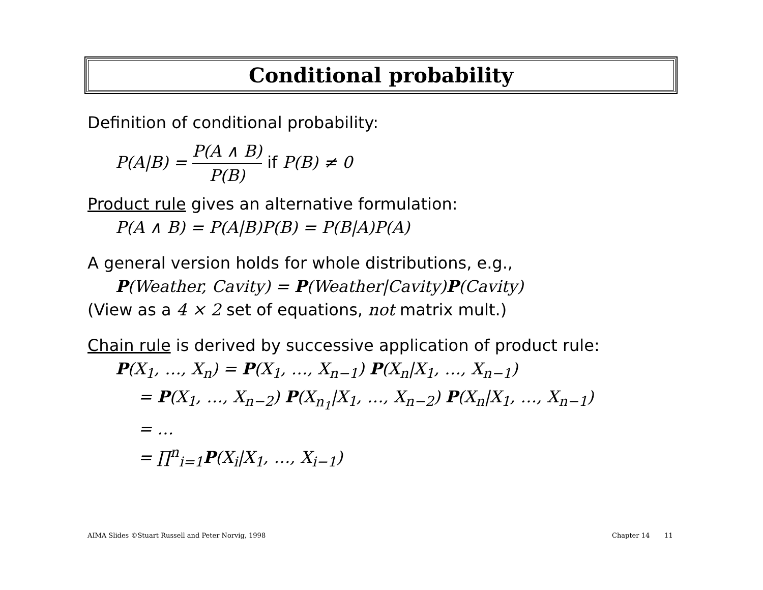Conditional probability
Definition of conditional probability:
P(A|B) = P(A ∧ B) P(B) if P(B) ≠ 0
Product rule gives an alternative formulation:
P(A ∧ B) = P(A|B)P(B) = P(B|A)P(A)
A general version holds for whole distributions, e.g.,
P(Weather, Cavity) = P(Weather|Cavity)P(Cavity)
(View as a 4 × 2 set of equations, not matrix mult.)
Chain rule is derived by successive application of product rule:
P(X<sub>1</sub>, …, X<sub>n</sub>) = P(X<sub>1</sub>, …, X<sub>n−1</sub>) P(X<sub>n</sub>|X<sub>1</sub>, …, X<sub>n−1</sub>)
= P(X<sub>1</sub>, …, X<sub>n−2</sub>) P(X<sub>n<sub>1</sub></sub>|X<sub>1</sub>, …, X<sub>n−2</sub>) P(X<sub>n</sub>|X<sub>1</sub>, …, X<sub>n−1</sub>)
= …
= ∏<sup>n</sup><sub>i=1</sub>P(X<sub>i</sub>|X<sub>1</sub>, …, X<sub>i−1</sub>)
AIMA Slides ©Stuart Russell and Peter Norvig, 1998
Chapter 14 11